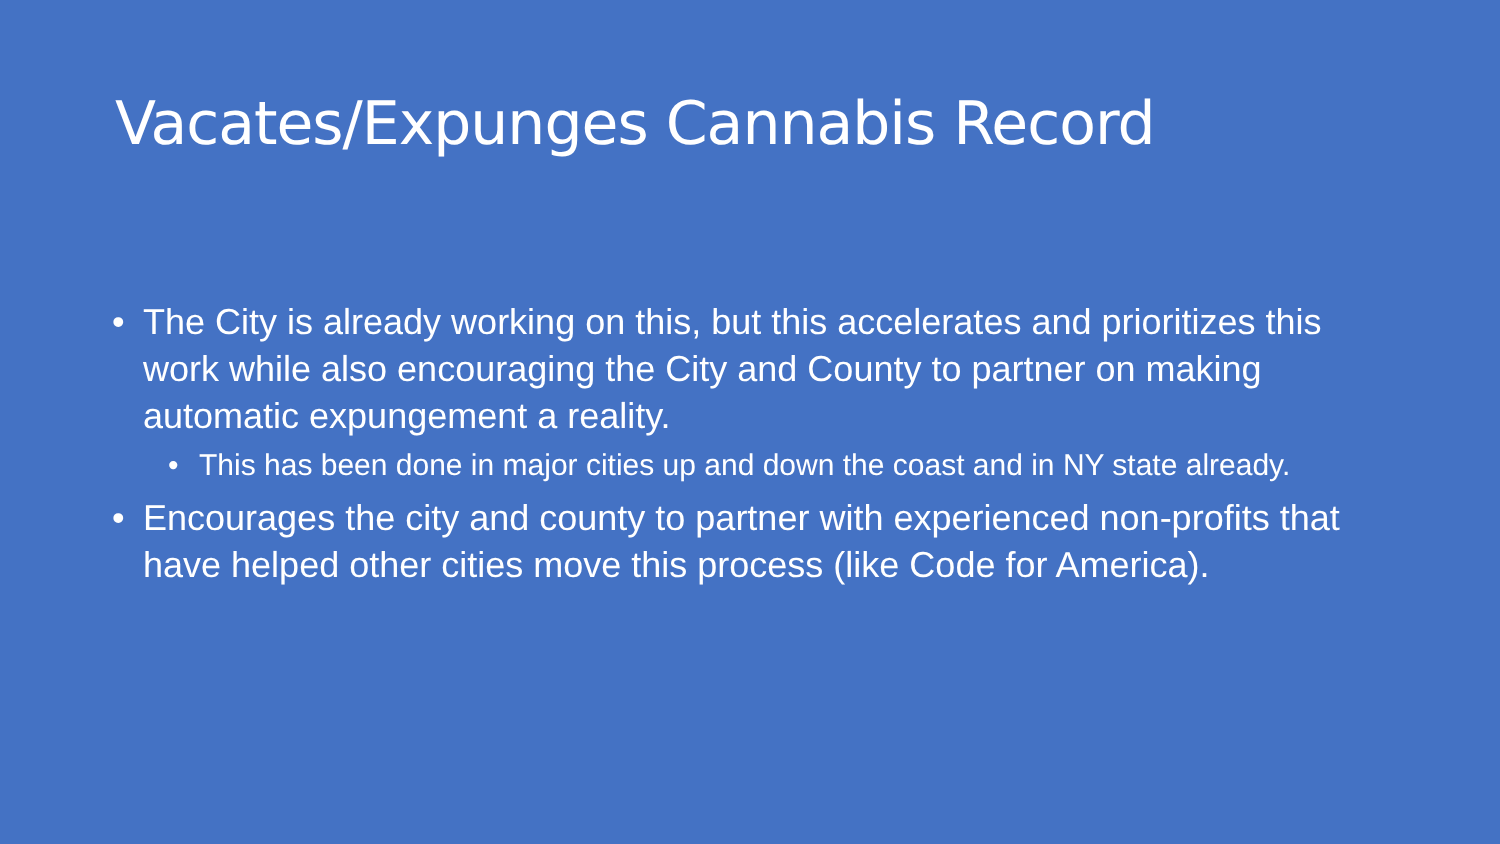Vacates/Expunges Cannabis Record
• The City is already working on this, but this accelerates and prioritizes this work while also encouraging the City and County to partner on making automatic expungement a reality.
• This has been done in major cities up and down the coast and in NY state already.
• Encourages the city and county to partner with experienced non-profits that have helped other cities move this process (like Code for America).